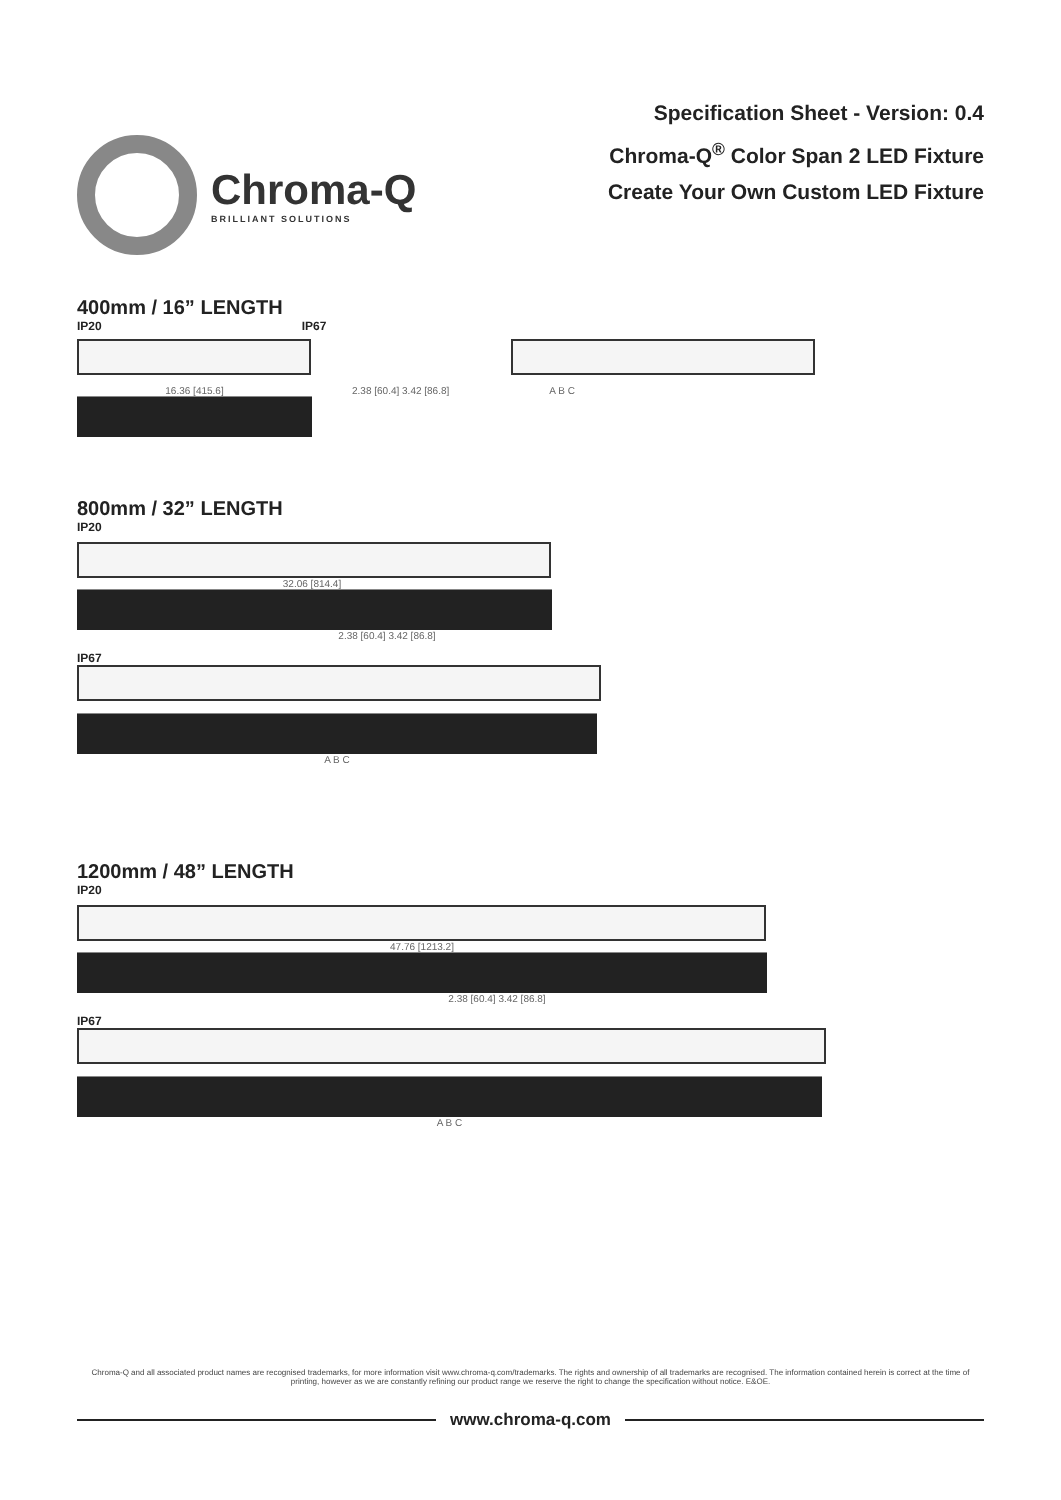Chroma-Q
BRILLIANT SOLUTIONS
Specification Sheet - Version: 0.4
Chroma-Q<sup>®</sup> Color Span 2 LED Fixture
Create Your Own Custom LED Fixture
400mm / 16” LENGTH
IP20 IP67
16.36 [415.6] 2.38 [60.4] 3.42 [86.8] A B C
800mm / 32” LENGTH
IP20
32.06 [814.4]
2.38 [60.4] 3.42 [86.8]
IP67
A B C
1200mm / 48” LENGTH
IP20
47.76 [1213.2]
2.38 [60.4] 3.42 [86.8]
IP67
A B C
Chroma-Q and all associated product names are recognised trademarks, for more information visit www.chroma-q.com/trademarks. The rights and ownership of all trademarks are recognised. The information contained herein is correct at the time of printing, however as we are constantly refining our product range we reserve the right to change the specification without notice. E&OE.
www.chroma-q.com